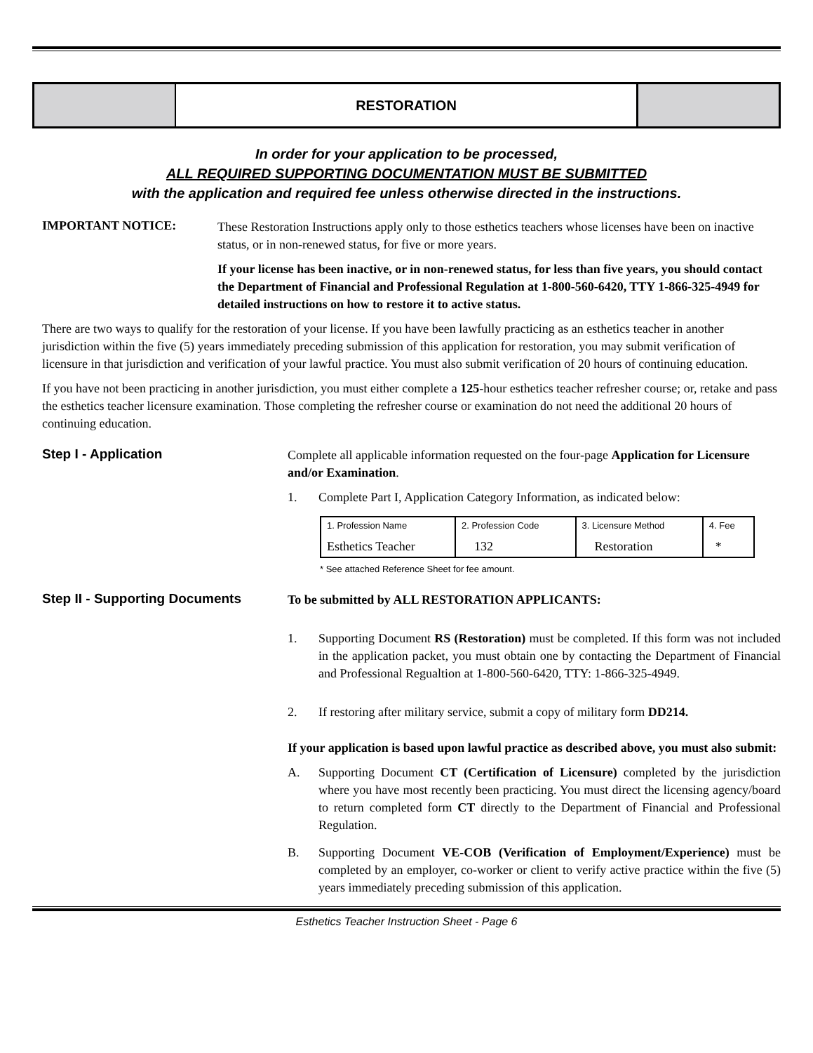RESTORATION
In order for your application to be processed,
ALL REQUIRED SUPPORTING DOCUMENTATION MUST BE SUBMITTED
with the application and required fee unless otherwise directed in the instructions.
IMPORTANT NOTICE:
These Restoration Instructions apply only to those esthetics teachers whose licenses have been on inactive status, or in non-renewed status, for five or more years.
If your license has been inactive, or in non-renewed status, for less than five years, you should contact the Department of Financial and Professional Regulation at 1-800-560-6420, TTY 1-866-325-4949 for detailed instructions on how to restore it to active status.
There are two ways to qualify for the restoration of your license. If you have been lawfully practicing as an esthetics teacher in another jurisdiction within the five (5) years immediately preceding submission of this application for restoration, you may submit verification of licensure in that jurisdiction and verification of your lawful practice. You must also submit verification of 20 hours of continuing education.
If you have not been practicing in another jurisdiction, you must either complete a 125-hour esthetics teacher refresher course; or, retake and pass the esthetics teacher licensure examination. Those completing the refresher course or examination do not need the additional 20 hours of continuing education.
Step I - Application
Complete all applicable information requested on the four-page Application for Licensure and/or Examination.
1. Complete Part I, Application Category Information, as indicated below:
| 1. Profession Name Esthetics Teacher | 2. Profession Code 132 | 3. Licensure Method Restoration | 4. Fee * |
* See attached Reference Sheet for fee amount.
Step II - Supporting Documents
To be submitted by ALL RESTORATION APPLICANTS:
1. Supporting Document RS (Restoration) must be completed. If this form was not included in the application packet, you must obtain one by contacting the Department of Financial and Professional Regualtion at 1-800-560-6420, TTY: 1-866-325-4949.
2. If restoring after military service, submit a copy of military form DD214.
If your application is based upon lawful practice as described above, you must also submit:
A. Supporting Document CT (Certification of Licensure) completed by the jurisdiction where you have most recently been practicing. You must direct the licensing agency/board to return completed form CT directly to the Department of Financial and Professional Regulation.
B. Supporting Document VE-COB (Verification of Employment/Experience) must be completed by an employer, co-worker or client to verify active practice within the five (5) years immediately preceding submission of this application.
Esthetics Teacher Instruction Sheet - Page 6